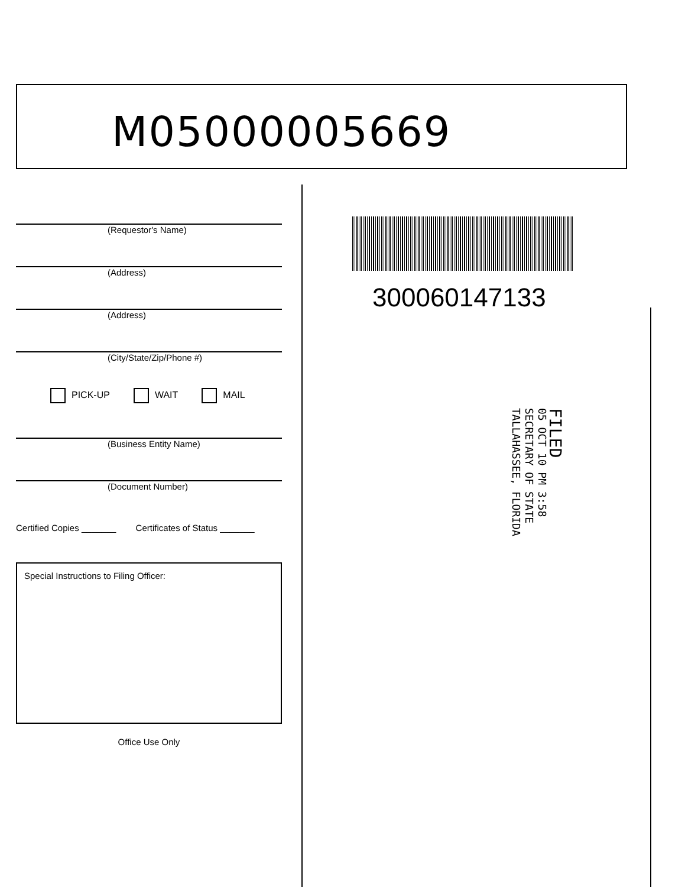M05000005669
(Requestor's Name)
(Address)
(Address)
(City/State/Zip/Phone #)
PICK-UP WAIT MAIL
(Business Entity Name)
(Document Number)
Certified Copies _______ Certificates of Status _______
Special Instructions to Filing Officer:
Office Use Only
300060147133
FILED
05 OCT 10 PM 3:58
SECRETARY OF STATE
TALLAHASSEE, FLORIDA